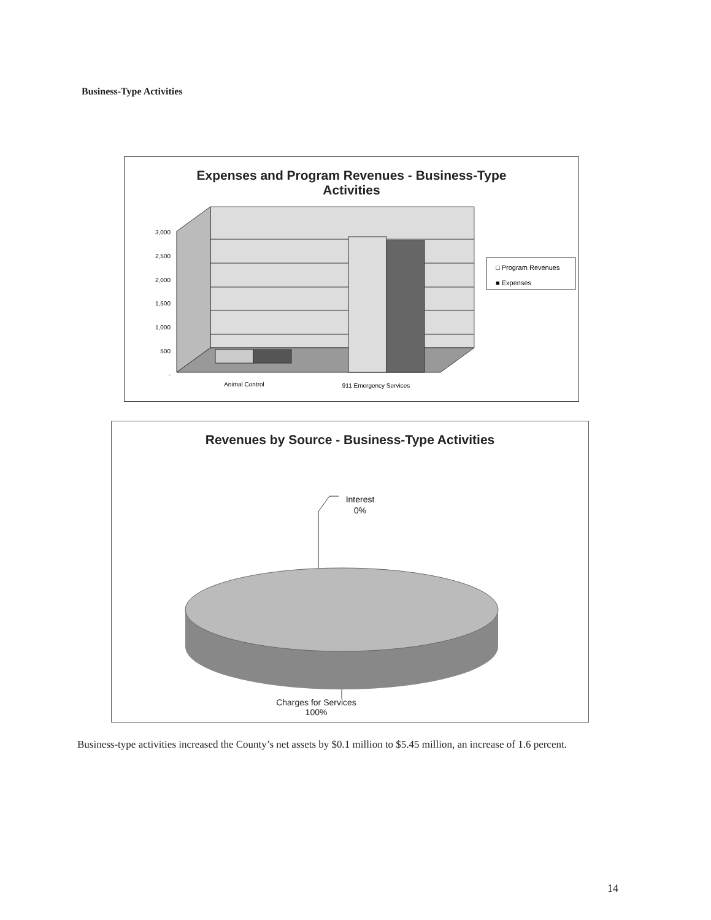Business-Type Activities
Expenses and Program Revenues - Business-Type
Activities
3,000
2,500
2,000
1,500
1,000
500
-
□ Program Revenues
■ Expenses
Animal Control
911 Emergency Services
Revenues by Source - Business-Type Activities
Interest
0%
Charges for Services
100%
Business-type activities increased the County’s net assets by $0.1 million to $5.45 million, an increase of 1.6 percent.
14